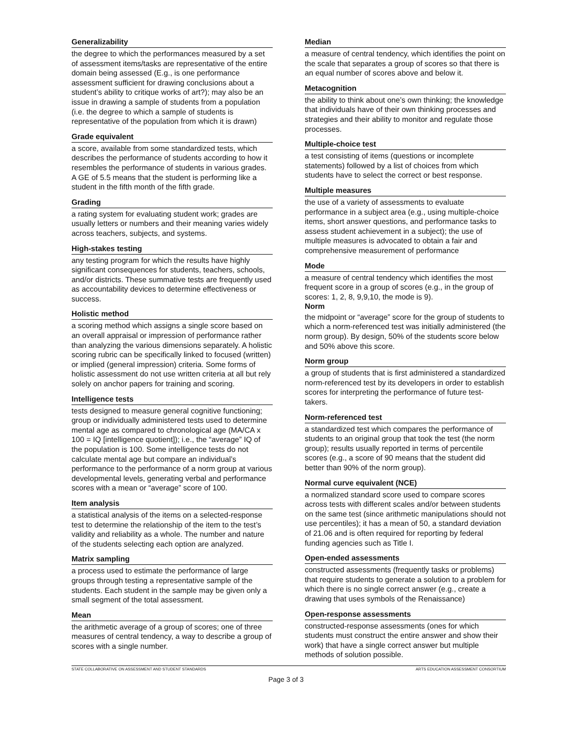Generalizability
the degree to which the performances measured by a set of assessment items/tasks are representative of the entire domain being assessed (E.g., is one performance assessment sufficient for drawing conclusions about a student’s ability to critique works of art?); may also be an issue in drawing a sample of students from a population (i.e. the degree to which a sample of students is representative of the population from which it is drawn)
Grade equivalent
a score, available from some standardized tests, which describes the performance of students according to how it resembles the performance of students in various grades. A GE of 5.5 means that the student is performing like a student in the fifth month of the fifth grade.
Grading
a rating system for evaluating student work; grades are usually letters or numbers and their meaning varies widely across teachers, subjects, and systems.
High-stakes testing
any testing program for which the results have highly significant consequences for students, teachers, schools, and/or districts. These summative tests are frequently used as accountability devices to determine effectiveness or success.
Holistic method
a scoring method which assigns a single score based on an overall appraisal or impression of performance rather than analyzing the various dimensions separately. A holistic scoring rubric can be specifically linked to focused (written) or implied (general impression) criteria. Some forms of holistic assessment do not use written criteria at all but rely solely on anchor papers for training and scoring.
Intelligence tests
tests designed to measure general cognitive functioning; group or individually administered tests used to determine mental age as compared to chronological age (MA/CA x 100 = IQ [intelligence quotient]); i.e., the “average” IQ of the population is 100. Some intelligence tests do not calculate mental age but compare an individual’s performance to the performance of a norm group at various developmental levels, generating verbal and performance scores with a mean or “average” score of 100.
Item analysis
a statistical analysis of the items on a selected-response test to determine the relationship of the item to the test’s validity and reliability as a whole. The number and nature of the students selecting each option are analyzed.
Matrix sampling
a process used to estimate the performance of large groups through testing a representative sample of the students. Each student in the sample may be given only a small segment of the total assessment.
Mean
the arithmetic average of a group of scores; one of three measures of central tendency, a way to describe a group of scores with a single number.
Median
a measure of central tendency, which identifies the point on the scale that separates a group of scores so that there is an equal number of scores above and below it.
Metacognition
the ability to think about one’s own thinking; the knowledge that individuals have of their own thinking processes and strategies and their ability to monitor and regulate those processes.
Multiple-choice test
a test consisting of items (questions or incomplete statements) followed by a list of choices from which students have to select the correct or best response.
Multiple measures
the use of a variety of assessments to evaluate performance in a subject area (e.g., using multiple-choice items, short answer questions, and performance tasks to assess student achievement in a subject); the use of multiple measures is advocated to obtain a fair and comprehensive measurement of performance
Mode
a measure of central tendency which identifies the most frequent score in a group of scores (e.g., in the group of scores: 1, 2, 8, 9,9,10, the mode is 9).
Norm
the midpoint or “average” score for the group of students to which a norm-referenced test was initially administered (the norm group). By design, 50% of the students score below and 50% above this score.
Norm group
a group of students that is first administered a standardized norm-referenced test by its developers in order to establish scores for interpreting the performance of future test-takers.
Norm-referenced test
a standardized test which compares the performance of students to an original group that took the test (the norm group); results usually reported in terms of percentile scores (e.g., a score of 90 means that the student did better than 90% of the norm group).
Normal curve equivalent (NCE)
a normalized standard score used to compare scores across tests with different scales and/or between students on the same test (since arithmetic manipulations should not use percentiles); it has a mean of 50, a standard deviation of 21.06 and is often required for reporting by federal funding agencies such as Title I.
Open-ended assessments
constructed assessments (frequently tasks or problems) that require students to generate a solution to a problem for which there is no single correct answer (e.g., create a drawing that uses symbols of the Renaissance)
Open-response assessments
constructed-response assessments (ones for which students must construct the entire answer and show their work) that have a single correct answer but multiple methods of solution possible.
STATE COLLABORATIVE ON ASSESSMENT AND STUDENT STANDARDS ARTS EDUCATION ASSESSMENT CONSORTIUM
Page 3 of 3